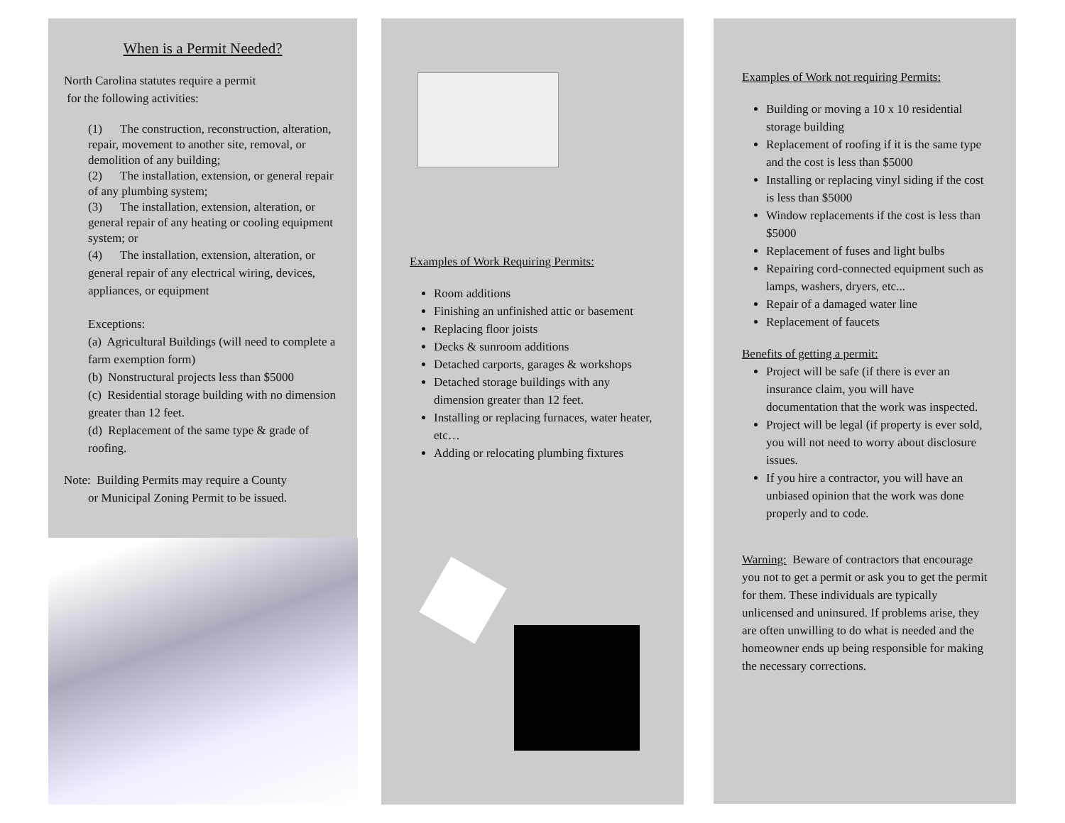When is a Permit Needed?
North Carolina statutes require a permit
for the following activities:
(1) The construction, reconstruction, alteration, repair, movement to another site, removal, or demolition of any building;
(2) The installation, extension, or general repair of any plumbing system;
(3) The installation, extension, alteration, or general repair of any heating or cooling equipment system; or
(4) The installation, extension, alteration, or general repair of any electrical wiring, devices, appliances, or equipment
Exceptions:
(a) Agricultural Buildings (will need to complete a farm exemption form)
(b) Nonstructural projects less than $5000
(c) Residential storage building with no dimension greater than 12 feet.
(d) Replacement of the same type & grade of roofing.
Note: Building Permits may require a County
or Municipal Zoning Permit to be issued.
Examples of Work Requiring Permits:
Room additions
Finishing an unfinished attic or basement
Replacing floor joists
Decks & sunroom additions
Detached carports, garages & workshops
Detached storage buildings with any dimension greater than 12 feet.
Installing or replacing furnaces, water heater, etc…
Adding or relocating plumbing fixtures
Examples of Work not requiring Permits:
Building or moving a 10 x 10 residential storage building
Replacement of roofing if it is the same type and the cost is less than $5000
Installing or replacing vinyl siding if the cost is less than $5000
Window replacements if the cost is less than $5000
Replacement of fuses and light bulbs
Repairing cord-connected equipment such as lamps, washers, dryers, etc...
Repair of a damaged water line
Replacement of faucets
Benefits of getting a permit:
Project will be safe (if there is ever an insurance claim, you will have documentation that the work was inspected.
Project will be legal (if property is ever sold, you will not need to worry about disclosure issues.
If you hire a contractor, you will have an unbiased opinion that the work was done properly and to code.
Warning: Beware of contractors that encourage you not to get a permit or ask you to get the permit for them. These individuals are typically unlicensed and uninsured. If problems arise, they are often unwilling to do what is needed and the homeowner ends up being responsible for making the necessary corrections.